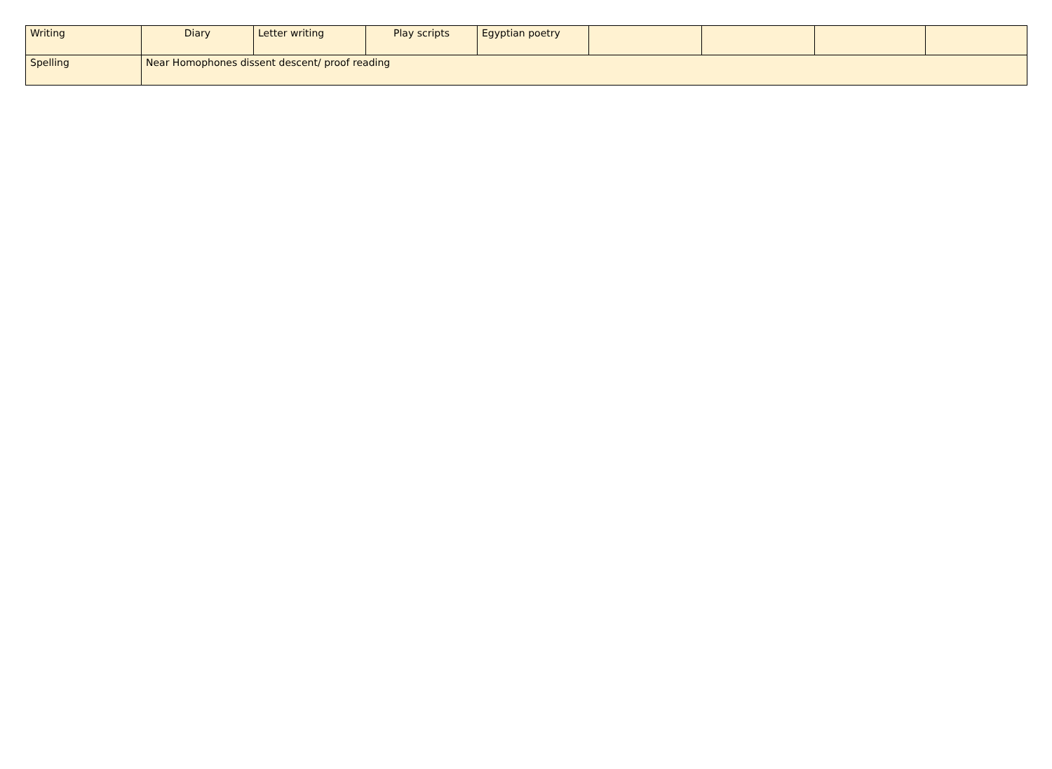| Writing | Diary | Letter writing | Play scripts | Egyptian poetry | | | | |
| Spelling | Near Homophones dissent descent/ proof reading | | | | | | | |